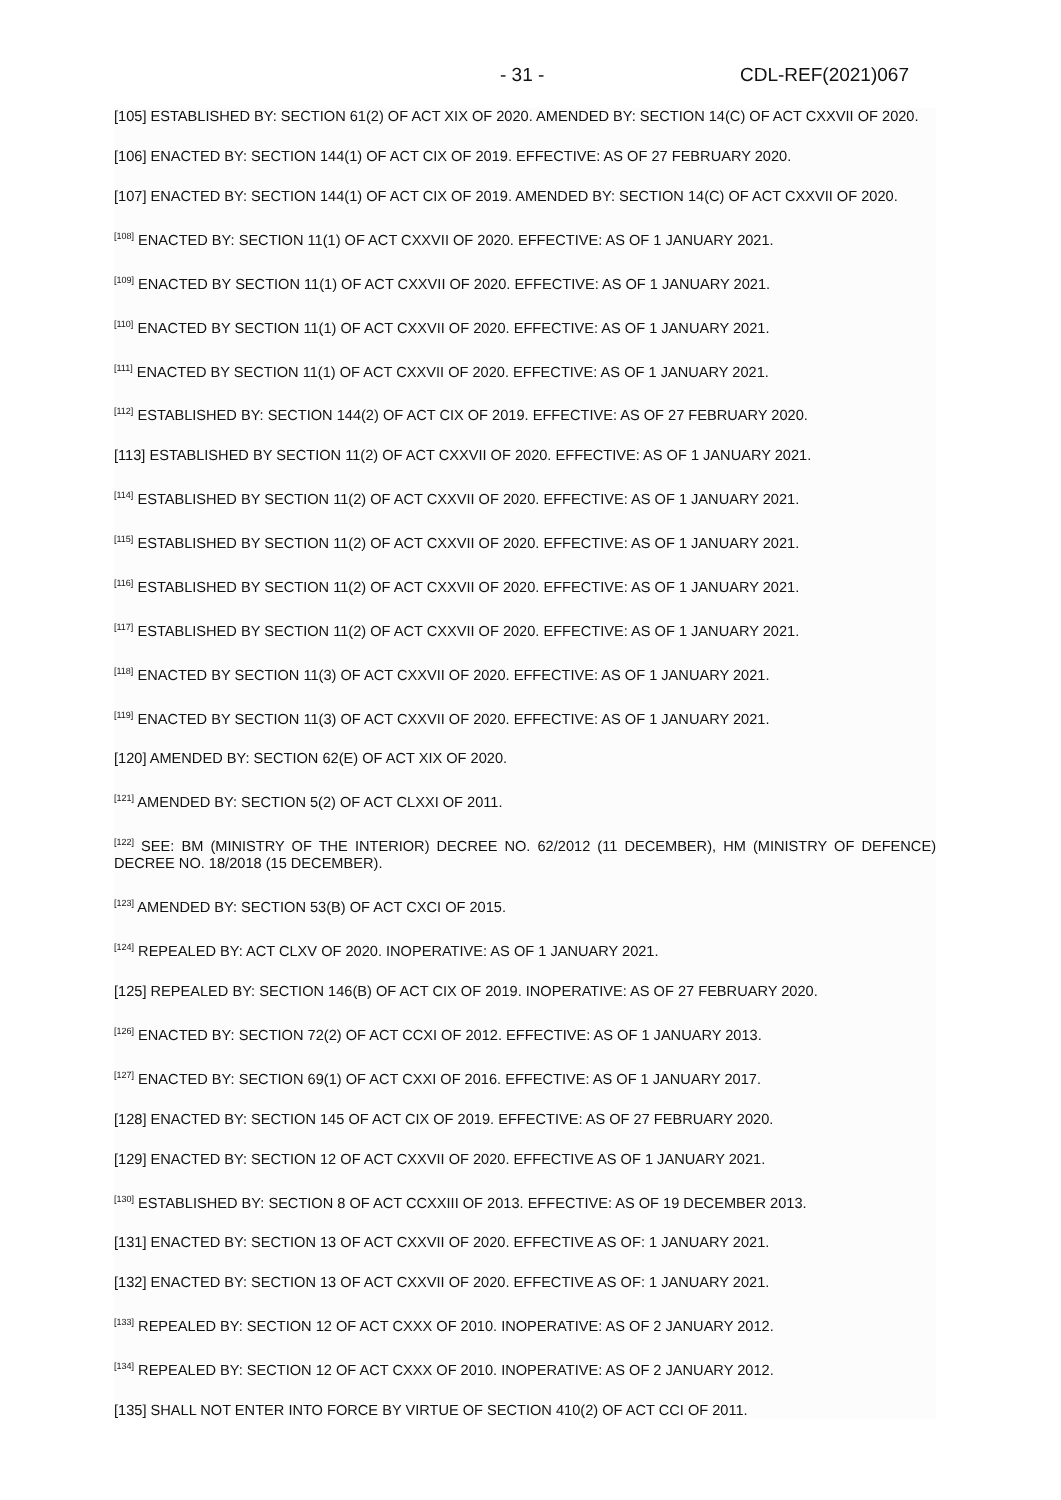- 31 - CDL-REF(2021)067
[105] ESTABLISHED BY: SECTION 61(2) OF ACT XIX OF 2020. AMENDED BY: SECTION 14(C) OF ACT CXXVII OF 2020.
[106] ENACTED BY: SECTION 144(1) OF ACT CIX OF 2019. EFFECTIVE: AS OF 27 FEBRUARY 2020.
[107] ENACTED BY: SECTION 144(1) OF ACT CIX OF 2019. AMENDED BY: SECTION 14(C) OF ACT CXXVII OF 2020.
<sup>[108]</sup> ENACTED BY: SECTION 11(1) OF ACT CXXVII OF 2020. EFFECTIVE: AS OF 1 JANUARY 2021.
<sup>[109]</sup> ENACTED BY SECTION 11(1) OF ACT CXXVII OF 2020. EFFECTIVE: AS OF 1 JANUARY 2021.
<sup>[110]</sup> ENACTED BY SECTION 11(1) OF ACT CXXVII OF 2020. EFFECTIVE: AS OF 1 JANUARY 2021.
<sup>[111]</sup> ENACTED BY SECTION 11(1) OF ACT CXXVII OF 2020. EFFECTIVE: AS OF 1 JANUARY 2021.
<sup>[112]</sup> ESTABLISHED BY: SECTION 144(2) OF ACT CIX OF 2019. EFFECTIVE: AS OF 27 FEBRUARY 2020.
[113] ESTABLISHED BY SECTION 11(2) OF ACT CXXVII OF 2020. EFFECTIVE: AS OF 1 JANUARY 2021.
<sup>[114]</sup> ESTABLISHED BY SECTION 11(2) OF ACT CXXVII OF 2020. EFFECTIVE: AS OF 1 JANUARY 2021.
<sup>[115]</sup> ESTABLISHED BY SECTION 11(2) OF ACT CXXVII OF 2020. EFFECTIVE: AS OF 1 JANUARY 2021.
<sup>[116]</sup> ESTABLISHED BY SECTION 11(2) OF ACT CXXVII OF 2020. EFFECTIVE: AS OF 1 JANUARY 2021.
<sup>[117]</sup> ESTABLISHED BY SECTION 11(2) OF ACT CXXVII OF 2020. EFFECTIVE: AS OF 1 JANUARY 2021.
<sup>[118]</sup> ENACTED BY SECTION 11(3) OF ACT CXXVII OF 2020. EFFECTIVE: AS OF 1 JANUARY 2021.
<sup>[119]</sup> ENACTED BY SECTION 11(3) OF ACT CXXVII OF 2020. EFFECTIVE: AS OF 1 JANUARY 2021.
[120] AMENDED BY: SECTION 62(E) OF ACT XIX OF 2020.
<sup>[121]</sup> AMENDED BY: SECTION 5(2) OF ACT CLXXI OF 2011.
<sup>[122]</sup> SEE: BM (MINISTRY OF THE INTERIOR) DECREE NO. 62/2012 (11 DECEMBER), HM (MINISTRY OF DEFENCE) DECREE NO. 18/2018 (15 DECEMBER).
<sup>[123]</sup> AMENDED BY: SECTION 53(B) OF ACT CXCI OF 2015.
<sup>[124]</sup> REPEALED BY: ACT CLXV OF 2020. INOPERATIVE: AS OF 1 JANUARY 2021.
[125] REPEALED BY: SECTION 146(B) OF ACT CIX OF 2019. INOPERATIVE: AS OF 27 FEBRUARY 2020.
<sup>[126]</sup> ENACTED BY: SECTION 72(2) OF ACT CCXI OF 2012. EFFECTIVE: AS OF 1 JANUARY 2013.
<sup>[127]</sup> ENACTED BY: SECTION 69(1) OF ACT CXXI OF 2016. EFFECTIVE: AS OF 1 JANUARY 2017.
[128] ENACTED BY: SECTION 145 OF ACT CIX OF 2019. EFFECTIVE: AS OF 27 FEBRUARY 2020.
[129] ENACTED BY: SECTION 12 OF ACT CXXVII OF 2020. EFFECTIVE AS OF 1 JANUARY 2021.
<sup>[130]</sup> ESTABLISHED BY: SECTION 8 OF ACT CCXXIII OF 2013. EFFECTIVE: AS OF 19 DECEMBER 2013.
[131] ENACTED BY: SECTION 13 OF ACT CXXVII OF 2020. EFFECTIVE AS OF: 1 JANUARY 2021.
[132] ENACTED BY: SECTION 13 OF ACT CXXVII OF 2020. EFFECTIVE AS OF: 1 JANUARY 2021.
<sup>[133]</sup> REPEALED BY: SECTION 12 OF ACT CXXX OF 2010. INOPERATIVE: AS OF 2 JANUARY 2012.
<sup>[134]</sup> REPEALED BY: SECTION 12 OF ACT CXXX OF 2010. INOPERATIVE: AS OF 2 JANUARY 2012.
[135] SHALL NOT ENTER INTO FORCE BY VIRTUE OF SECTION 410(2) OF ACT CCI OF 2011.